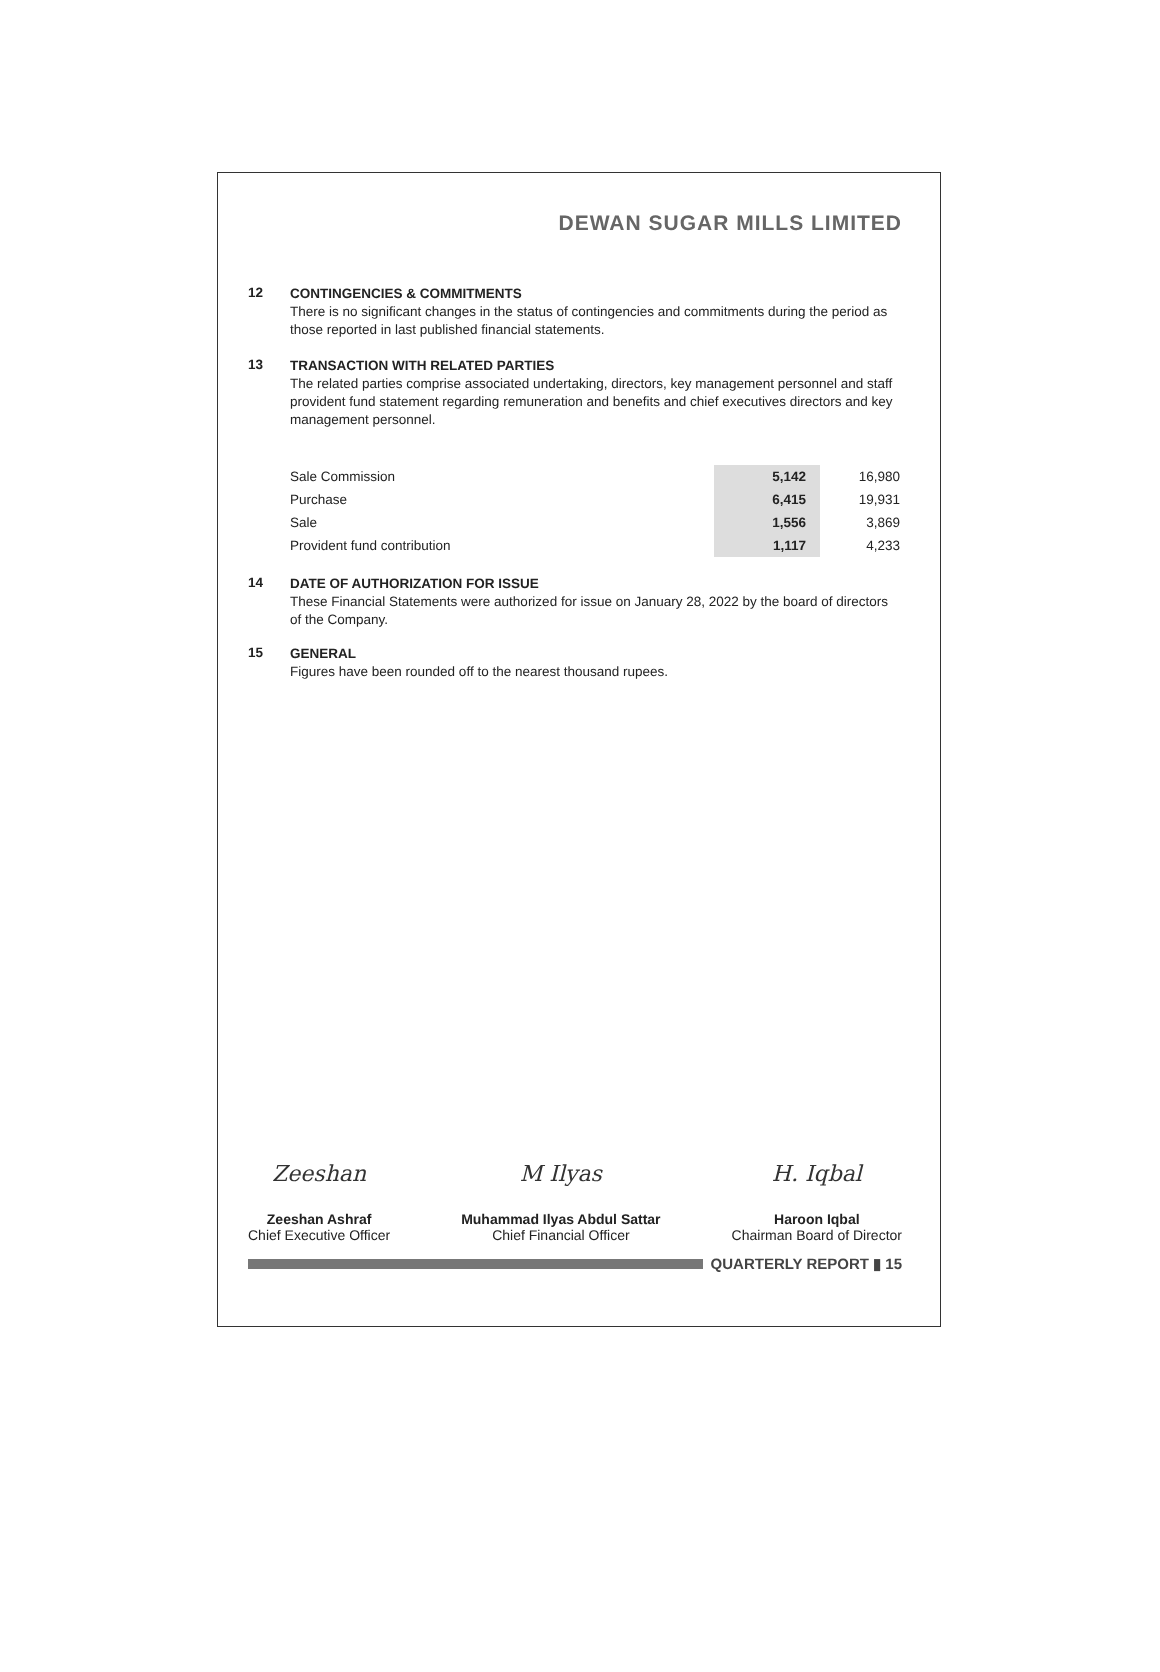DEWAN SUGAR MILLS LIMITED
12
CONTINGENCIES & COMMITMENTS
There is no significant changes in the status of contingencies and commitments during the period as those reported in last published financial statements.
13
TRANSACTION WITH RELATED PARTIES
The related parties comprise associated undertaking, directors, key management personnel and staff provident fund statement regarding remuneration and benefits and chief executives directors and key management personnel.
| Sale Commission | 5,142 | 16,980 |
| Purchase | 6,415 | 19,931 |
| Sale | 1,556 | 3,869 |
| Provident fund contribution | 1,117 | 4,233 |
14
DATE OF AUTHORIZATION FOR ISSUE
These Financial Statements were authorized for issue on January 28, 2022 by the board of directors of the Company.
15
GENERAL
Figures have been rounded off to the nearest thousand rupees.
Zeeshan
Zeeshan Ashraf
Chief Executive Officer
M Ilyas
Muhammad Ilyas Abdul Sattar
Chief Financial Officer
H. Iqbal
Haroon Iqbal
Chairman Board of Director
QUARTERLY REPORT ▮ 15